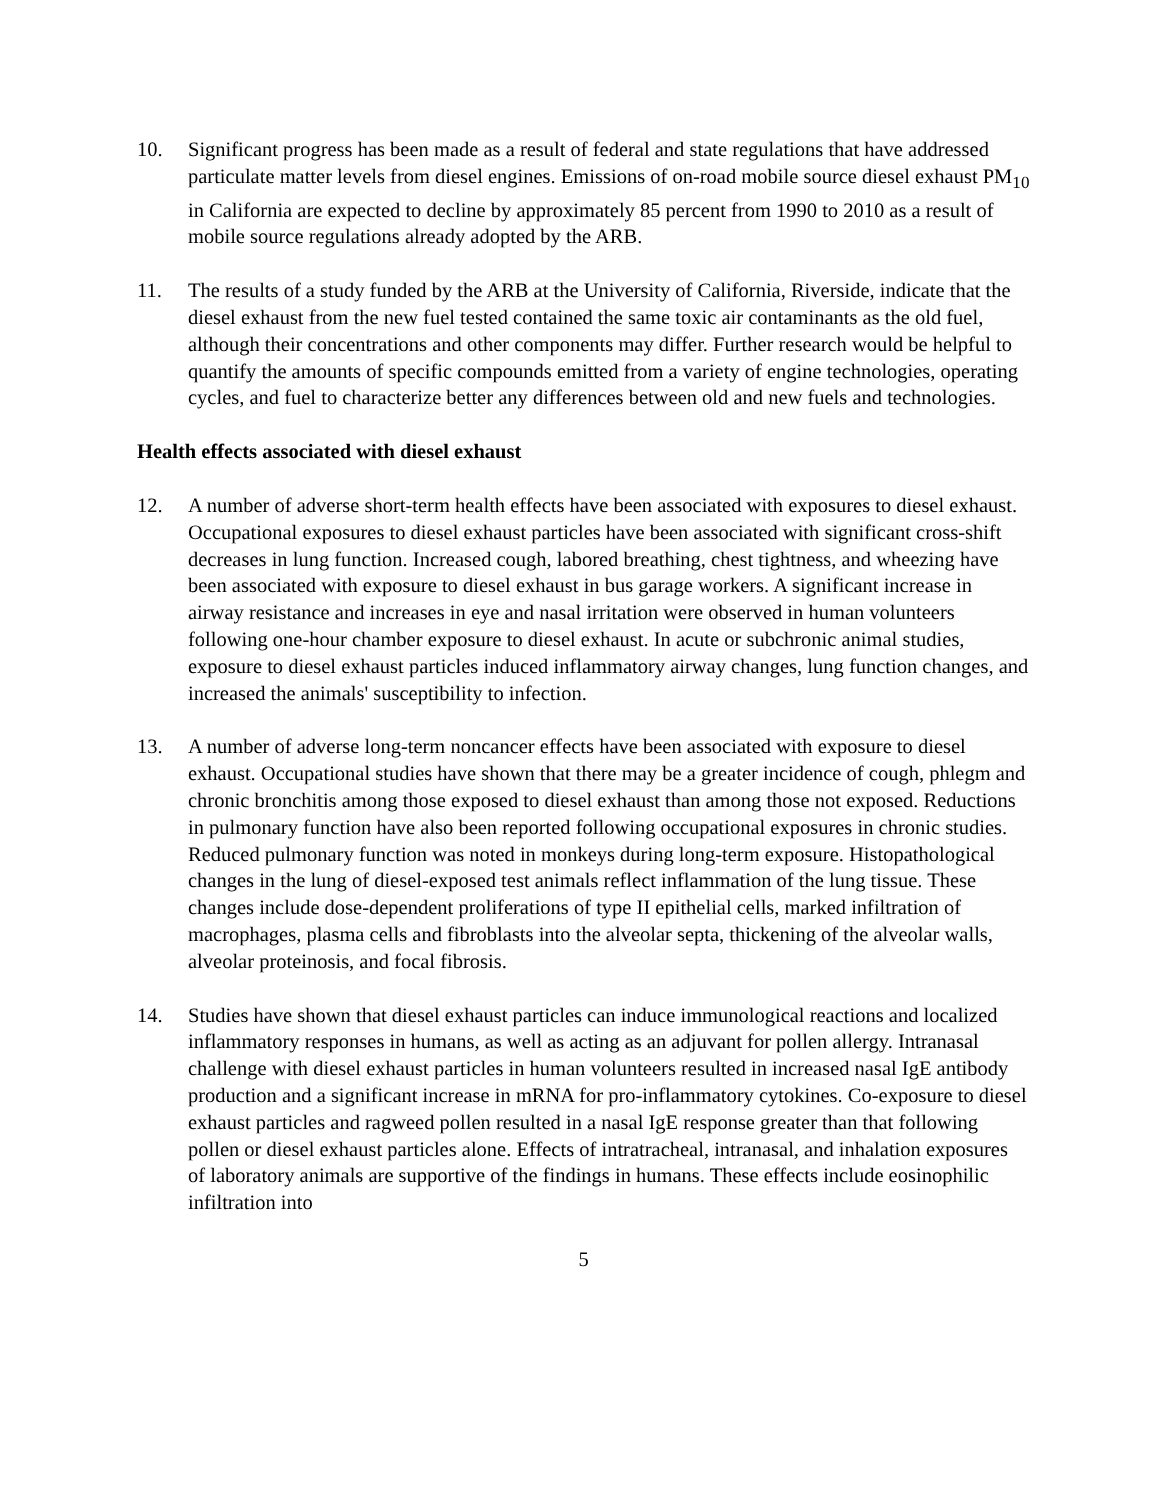10. Significant progress has been made as a result of federal and state regulations that have addressed particulate matter levels from diesel engines. Emissions of on-road mobile source diesel exhaust PM<sub>10</sub> in California are expected to decline by approximately 85 percent from 1990 to 2010 as a result of mobile source regulations already adopted by the ARB.
11. The results of a study funded by the ARB at the University of California, Riverside, indicate that the diesel exhaust from the new fuel tested contained the same toxic air contaminants as the old fuel, although their concentrations and other components may differ. Further research would be helpful to quantify the amounts of specific compounds emitted from a variety of engine technologies, operating cycles, and fuel to characterize better any differences between old and new fuels and technologies.
Health effects associated with diesel exhaust
12. A number of adverse short-term health effects have been associated with exposures to diesel exhaust. Occupational exposures to diesel exhaust particles have been associated with significant cross-shift decreases in lung function. Increased cough, labored breathing, chest tightness, and wheezing have been associated with exposure to diesel exhaust in bus garage workers. A significant increase in airway resistance and increases in eye and nasal irritation were observed in human volunteers following one-hour chamber exposure to diesel exhaust. In acute or subchronic animal studies, exposure to diesel exhaust particles induced inflammatory airway changes, lung function changes, and increased the animals' susceptibility to infection.
13. A number of adverse long-term noncancer effects have been associated with exposure to diesel exhaust. Occupational studies have shown that there may be a greater incidence of cough, phlegm and chronic bronchitis among those exposed to diesel exhaust than among those not exposed. Reductions in pulmonary function have also been reported following occupational exposures in chronic studies. Reduced pulmonary function was noted in monkeys during long-term exposure. Histopathological changes in the lung of diesel-exposed test animals reflect inflammation of the lung tissue. These changes include dose-dependent proliferations of type II epithelial cells, marked infiltration of macrophages, plasma cells and fibroblasts into the alveolar septa, thickening of the alveolar walls, alveolar proteinosis, and focal fibrosis.
14. Studies have shown that diesel exhaust particles can induce immunological reactions and localized inflammatory responses in humans, as well as acting as an adjuvant for pollen allergy. Intranasal challenge with diesel exhaust particles in human volunteers resulted in increased nasal IgE antibody production and a significant increase in mRNA for pro-inflammatory cytokines. Co-exposure to diesel exhaust particles and ragweed pollen resulted in a nasal IgE response greater than that following pollen or diesel exhaust particles alone. Effects of intratracheal, intranasal, and inhalation exposures of laboratory animals are supportive of the findings in humans. These effects include eosinophilic infiltration into
5